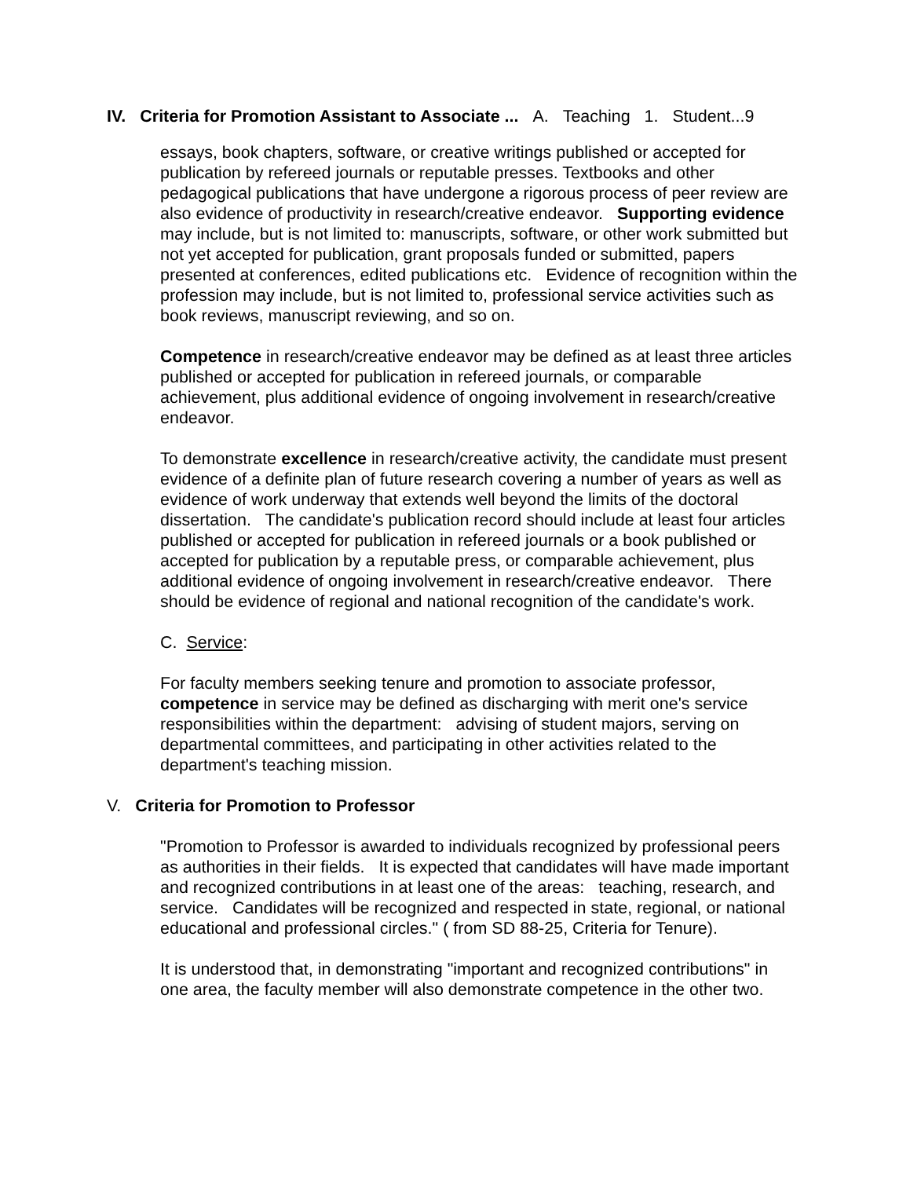IV. Criteria for Promotion Assistant to Associate ... A. Teaching 1. Student...9
essays, book chapters, software, or creative writings published or accepted for publication by refereed journals or reputable presses. Textbooks and other pedagogical publications that have undergone a rigorous process of peer review are also evidence of productivity in research/creative endeavor. Supporting evidence may include, but is not limited to: manuscripts, software, or other work submitted but not yet accepted for publication, grant proposals funded or submitted, papers presented at conferences, edited publications etc. Evidence of recognition within the profession may include, but is not limited to, professional service activities such as book reviews, manuscript reviewing, and so on.
Competence in research/creative endeavor may be defined as at least three articles published or accepted for publication in refereed journals, or comparable achievement, plus additional evidence of ongoing involvement in research/creative endeavor.
To demonstrate excellence in research/creative activity, the candidate must present evidence of a definite plan of future research covering a number of years as well as evidence of work underway that extends well beyond the limits of the doctoral dissertation. The candidate's publication record should include at least four articles published or accepted for publication in refereed journals or a book published or accepted for publication by a reputable press, or comparable achievement, plus additional evidence of ongoing involvement in research/creative endeavor. There should be evidence of regional and national recognition of the candidate's work.
C. Service:
For faculty members seeking tenure and promotion to associate professor, competence in service may be defined as discharging with merit one's service responsibilities within the department: advising of student majors, serving on departmental committees, and participating in other activities related to the department's teaching mission.
V. Criteria for Promotion to Professor
"Promotion to Professor is awarded to individuals recognized by professional peers as authorities in their fields. It is expected that candidates will have made important and recognized contributions in at least one of the areas: teaching, research, and service. Candidates will be recognized and respected in state, regional, or national educational and professional circles." ( from SD 88-25, Criteria for Tenure).
It is understood that, in demonstrating "important and recognized contributions" in one area, the faculty member will also demonstrate competence in the other two.